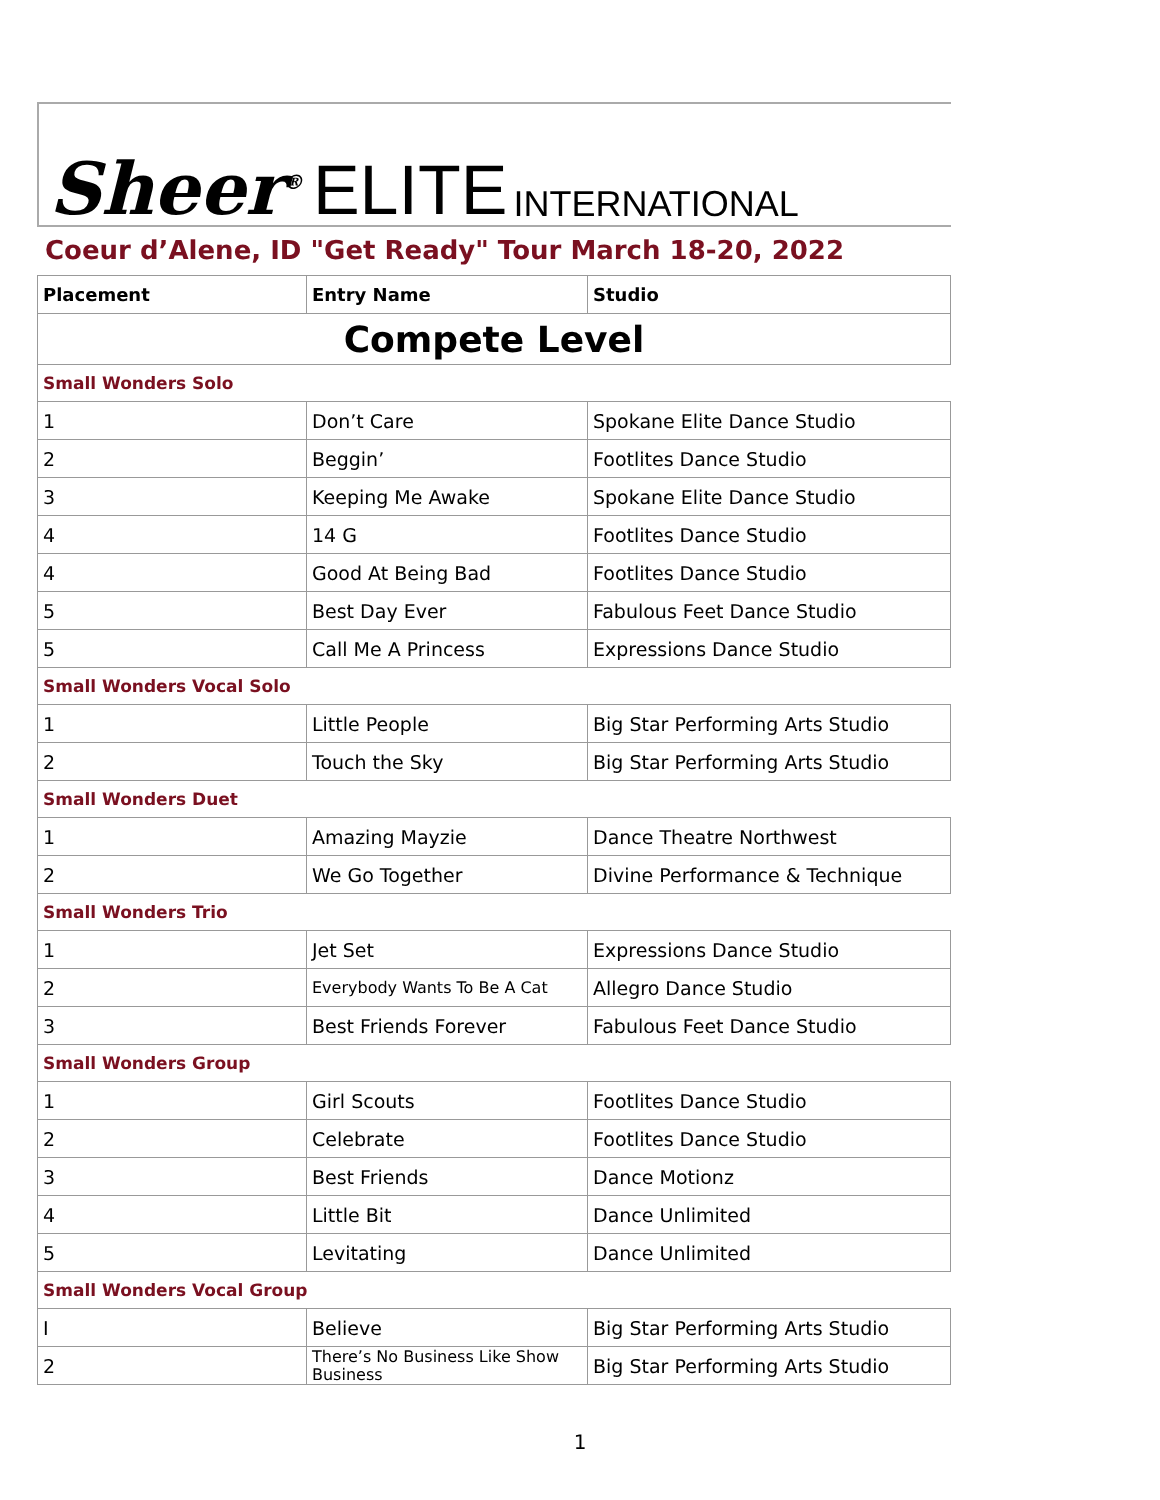Sheer<sup>®</sup> ELITE INTERNATIONAL
Coeur d’Alene, ID "Get Ready" Tour March 18-20, 2022
| Placement | Entry Name | Studio |
| --- | --- | --- |
| Compete Level | | |
| Small Wonders Solo | | |
| 1 | Don’t Care | Spokane Elite Dance Studio |
| 2 | Beggin’ | Footlites Dance Studio |
| 3 | Keeping Me Awake | Spokane Elite Dance Studio |
| 4 | 14 G | Footlites Dance Studio |
| 4 | Good At Being Bad | Footlites Dance Studio |
| 5 | Best Day Ever | Fabulous Feet Dance Studio |
| 5 | Call Me A Princess | Expressions Dance Studio |
| Small Wonders Vocal Solo | | |
| 1 | Little People | Big Star Performing Arts Studio |
| 2 | Touch the Sky | Big Star Performing Arts Studio |
| Small Wonders Duet | | |
| 1 | Amazing Mayzie | Dance Theatre Northwest |
| 2 | We Go Together | Divine Performance & Technique |
| Small Wonders Trio | | |
| 1 | Jet Set | Expressions Dance Studio |
| 2 | Everybody Wants To Be A Cat | Allegro Dance Studio |
| 3 | Best Friends Forever | Fabulous Feet Dance Studio |
| Small Wonders Group | | |
| 1 | Girl Scouts | Footlites Dance Studio |
| 2 | Celebrate | Footlites Dance Studio |
| 3 | Best Friends | Dance Motionz |
| 4 | Little Bit | Dance Unlimited |
| 5 | Levitating | Dance Unlimited |
| Small Wonders Vocal Group | | |
| I | Believe | Big Star Performing Arts Studio |
| 2 | There’s No Business Like Show Business | Big Star Performing Arts Studio |
1